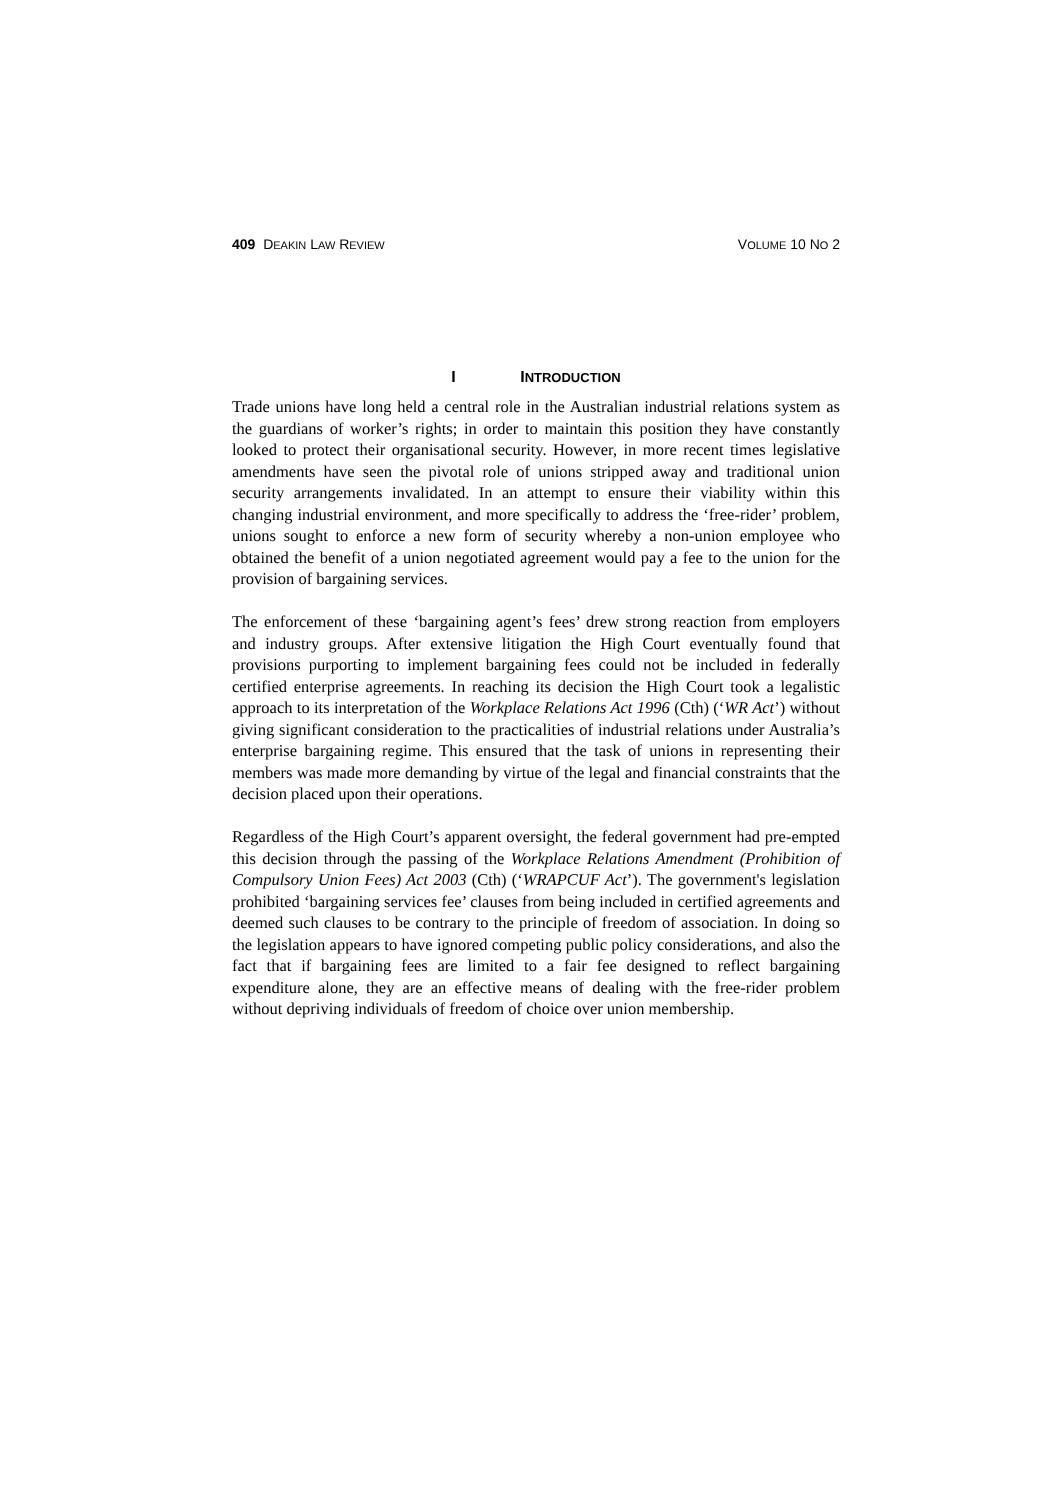409 DEAKIN LAW REVIEW VOLUME 10 NO 2
I INTRODUCTION
Trade unions have long held a central role in the Australian industrial relations system as the guardians of worker’s rights; in order to maintain this position they have constantly looked to protect their organisational security. However, in more recent times legislative amendments have seen the pivotal role of unions stripped away and traditional union security arrangements invalidated. In an attempt to ensure their viability within this changing industrial environment, and more specifically to address the ‘free-rider’ problem, unions sought to enforce a new form of security whereby a non-union employee who obtained the benefit of a union negotiated agreement would pay a fee to the union for the provision of bargaining services.
The enforcement of these ‘bargaining agent’s fees’ drew strong reaction from employers and industry groups. After extensive litigation the High Court eventually found that provisions purporting to implement bargaining fees could not be included in federally certified enterprise agreements. In reaching its decision the High Court took a legalistic approach to its interpretation of the Workplace Relations Act 1996 (Cth) (‘WR Act’) without giving significant consideration to the practicalities of industrial relations under Australia’s enterprise bargaining regime. This ensured that the task of unions in representing their members was made more demanding by virtue of the legal and financial constraints that the decision placed upon their operations.
Regardless of the High Court’s apparent oversight, the federal government had pre-empted this decision through the passing of the Workplace Relations Amendment (Prohibition of Compulsory Union Fees) Act 2003 (Cth) (‘WRAPCUF Act’). The government's legislation prohibited ‘bargaining services fee’ clauses from being included in certified agreements and deemed such clauses to be contrary to the principle of freedom of association. In doing so the legislation appears to have ignored competing public policy considerations, and also the fact that if bargaining fees are limited to a fair fee designed to reflect bargaining expenditure alone, they are an effective means of dealing with the free-rider problem without depriving individuals of freedom of choice over union membership.